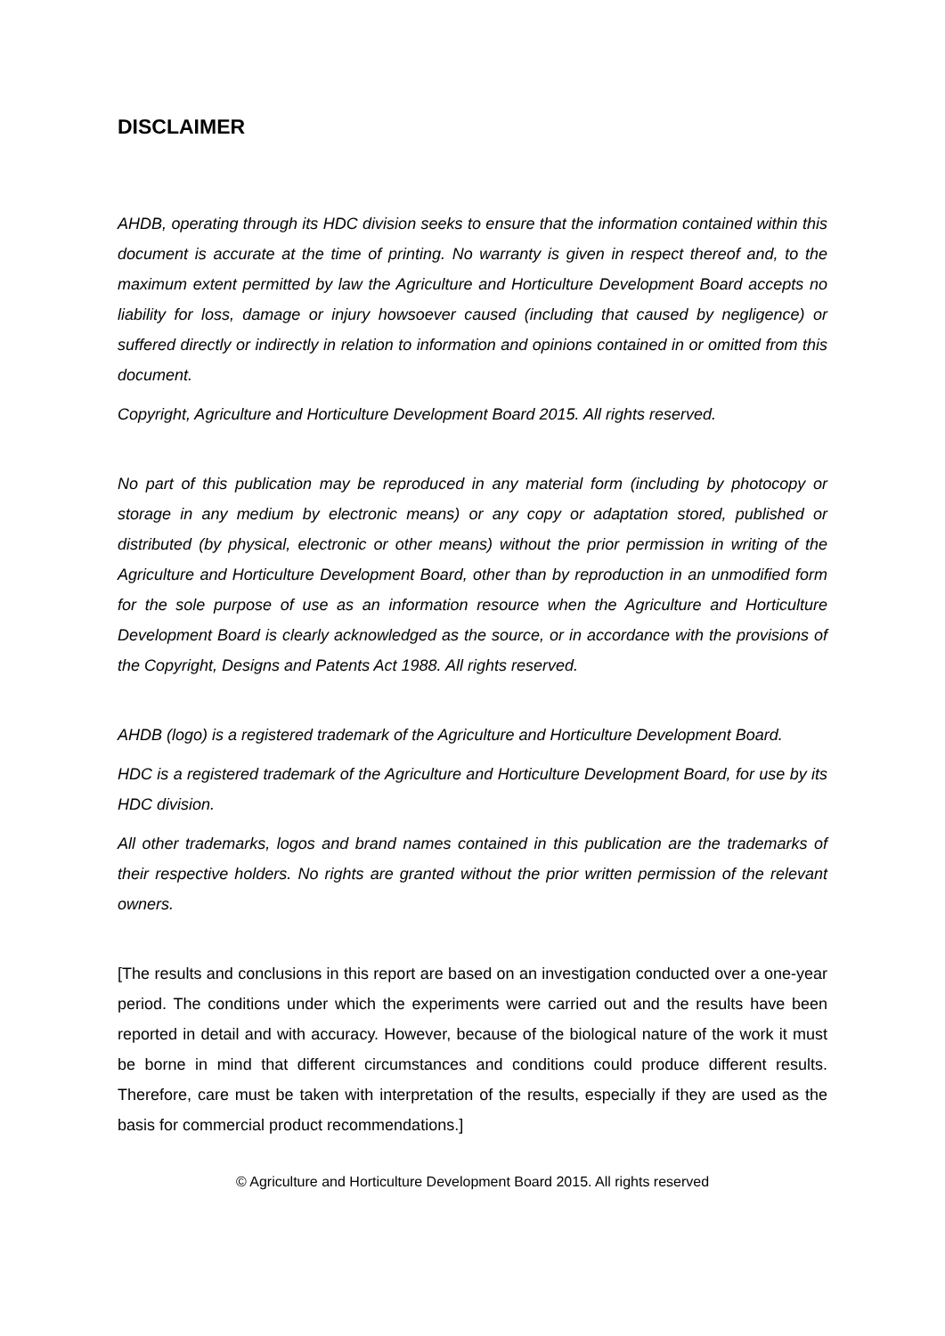DISCLAIMER
AHDB, operating through its HDC division seeks to ensure that the information contained within this document is accurate at the time of printing. No warranty is given in respect thereof and, to the maximum extent permitted by law the Agriculture and Horticulture Development Board accepts no liability for loss, damage or injury howsoever caused (including that caused by negligence) or suffered directly or indirectly in relation to information and opinions contained in or omitted from this document.
Copyright, Agriculture and Horticulture Development Board 2015. All rights reserved.
No part of this publication may be reproduced in any material form (including by photocopy or storage in any medium by electronic means) or any copy or adaptation stored, published or distributed (by physical, electronic or other means) without the prior permission in writing of the Agriculture and Horticulture Development Board, other than by reproduction in an unmodified form for the sole purpose of use as an information resource when the Agriculture and Horticulture Development Board is clearly acknowledged as the source, or in accordance with the provisions of the Copyright, Designs and Patents Act 1988. All rights reserved.
AHDB (logo) is a registered trademark of the Agriculture and Horticulture Development Board.
HDC is a registered trademark of the Agriculture and Horticulture Development Board, for use by its HDC division.
All other trademarks, logos and brand names contained in this publication are the trademarks of their respective holders. No rights are granted without the prior written permission of the relevant owners.
[The results and conclusions in this report are based on an investigation conducted over a one-year period. The conditions under which the experiments were carried out and the results have been reported in detail and with accuracy. However, because of the biological nature of the work it must be borne in mind that different circumstances and conditions could produce different results. Therefore, care must be taken with interpretation of the results, especially if they are used as the basis for commercial product recommendations.]
© Agriculture and Horticulture Development Board 2015. All rights reserved